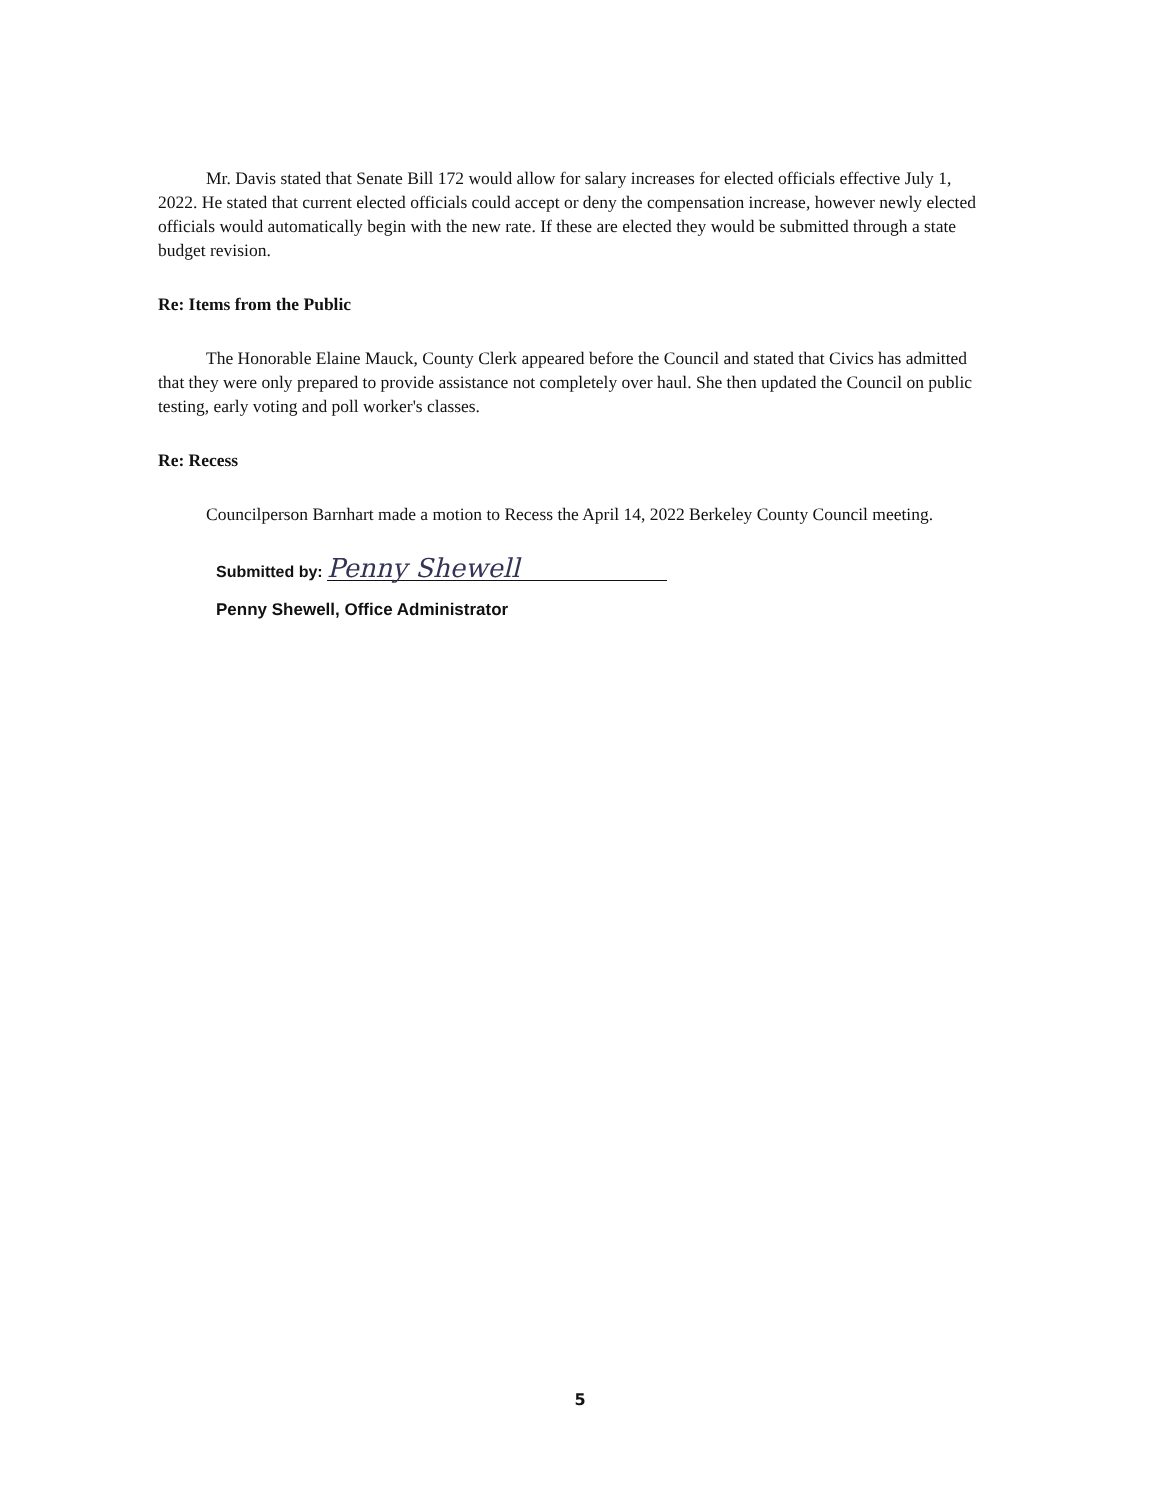Mr. Davis stated that Senate Bill 172 would allow for salary increases for elected officials effective July 1, 2022. He stated that current elected officials could accept or deny the compensation increase, however newly elected officials would automatically begin with the new rate. If these are elected they would be submitted through a state budget revision.
Re: Items from the Public
The Honorable Elaine Mauck, County Clerk appeared before the Council and stated that Civics has admitted that they were only prepared to provide assistance not completely over haul. She then updated the Council on public testing, early voting and poll worker's classes.
Re: Recess
Councilperson Barnhart made a motion to Recess the April 14, 2022 Berkeley County Council meeting.
Submitted by: Penny Shewell
Penny Shewell, Office Administrator
5